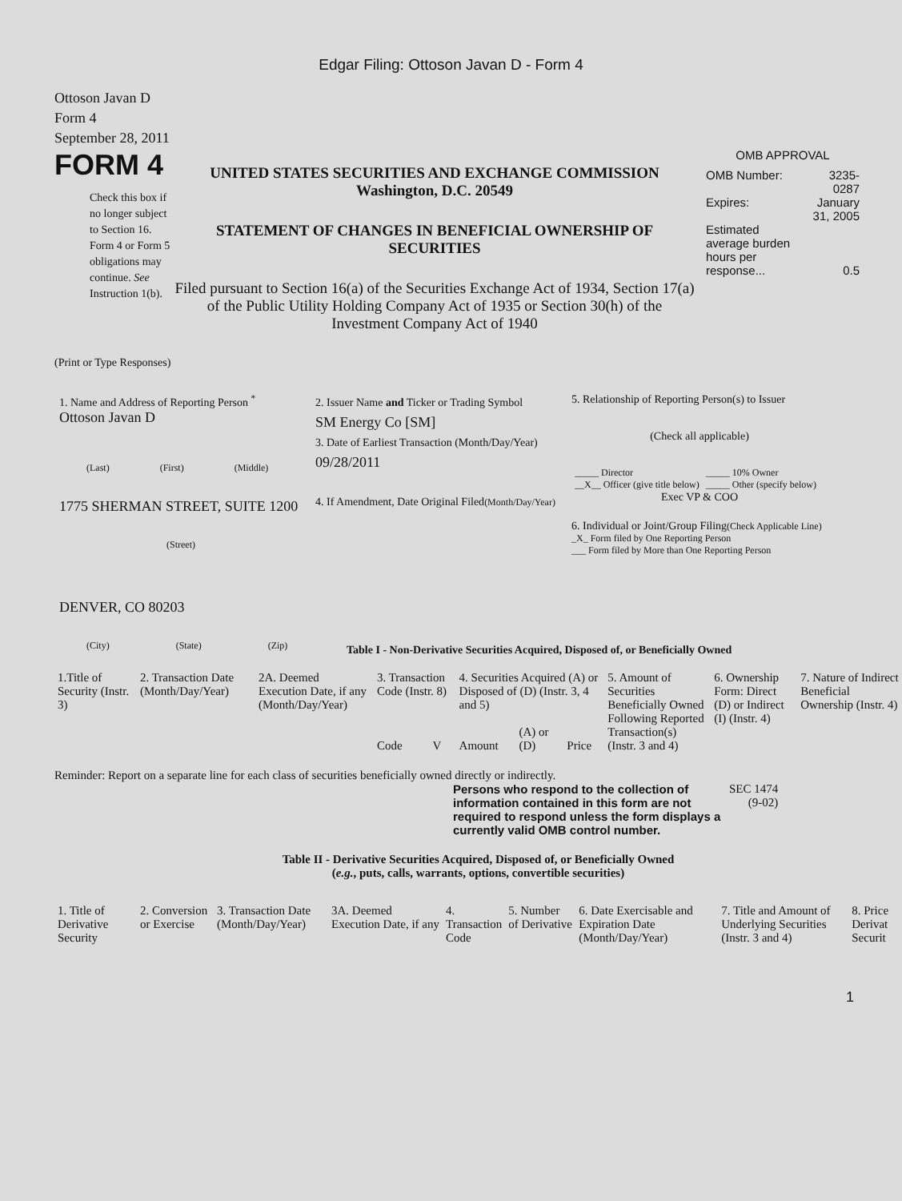Edgar Filing: Ottoson Javan D - Form 4
Ottoson Javan D
Form 4
September 28, 2011
FORM 4
Check this box if no longer subject to Section 16. Form 4 or Form 5 obligations may continue. See Instruction 1(b).
UNITED STATES SECURITIES AND EXCHANGE COMMISSION
Washington, D.C. 20549
STATEMENT OF CHANGES IN BENEFICIAL OWNERSHIP OF SECURITIES
Filed pursuant to Section 16(a) of the Securities Exchange Act of 1934, Section 17(a) of the Public Utility Holding Company Act of 1935 or Section 30(h) of the Investment Company Act of 1940
OMB APPROVAL
| OMB Number: | 3235-0287 |
| Expires: | January 31, 2005 |
| Estimated average burden hours per response... | 0.5 |
(Print or Type Responses)
1. Name and Address of Reporting Person <sup>*</sup>
Ottoson Javan D
(Last) (First) (Middle)
1775 SHERMAN STREET, SUITE 1200
(Street)
DENVER, CO 80203
(City) (State) (Zip)
2. Issuer Name and Ticker or Trading Symbol
SM Energy Co [SM]
3. Date of Earliest Transaction (Month/Day/Year)
09/28/2011
4. If Amendment, Date Original Filed(Month/Day/Year)
5. Relationship of Reporting Person(s) to Issuer
(Check all applicable)
| _____ Director | _____ 10% Owner |
| __X__ Officer (give title below) | _____ Other (specify below) |
Exec VP & COO
6. Individual or Joint/Group Filing(Check Applicable Line)
_X_ Form filed by One Reporting Person
___ Form filed by More than One Reporting Person
Table I - Non-Derivative Securities Acquired, Disposed of, or Beneficially Owned
| 1.Title of Security (Instr. 3) | 2. Transaction Date (Month/Day/Year) | 2A. Deemed Execution Date, if any (Month/Day/Year) | 3. Transaction Code (Instr. 8) | | 4. Securities Acquired (A) or Disposed of (D) (Instr. 3, 4 and 5) | | | 5. Amount of Securities Beneficially Owned Following Reported Transaction(s) (Instr. 3 and 4) | 6. Ownership Form: Direct (D) or Indirect (I) (Instr. 4) | 7. Nature of Indirect Beneficial Ownership (Instr. 4) |
| | | | Code | V | Amount | (A) or (D) | Price | | | |
Reminder: Report on a separate line for each class of securities beneficially owned directly or indirectly.
Persons who respond to the collection of information contained in this form are not required to respond unless the form displays a currently valid OMB control number.
SEC 1474
(9-02)
Table II - Derivative Securities Acquired, Disposed of, or Beneficially Owned
(e.g., puts, calls, warrants, options, convertible securities)
| 1. Title of Derivative Security | 2. Conversion or Exercise | 3. Transaction Date (Month/Day/Year) | 3A. Deemed Execution Date, if any | 4. Transaction Code | 5. Number of Derivative | 6. Date Exercisable and Expiration Date (Month/Day/Year) | 7. Title and Amount of Underlying Securities (Instr. 3 and 4) | 8. Price Derivat Securit |
1